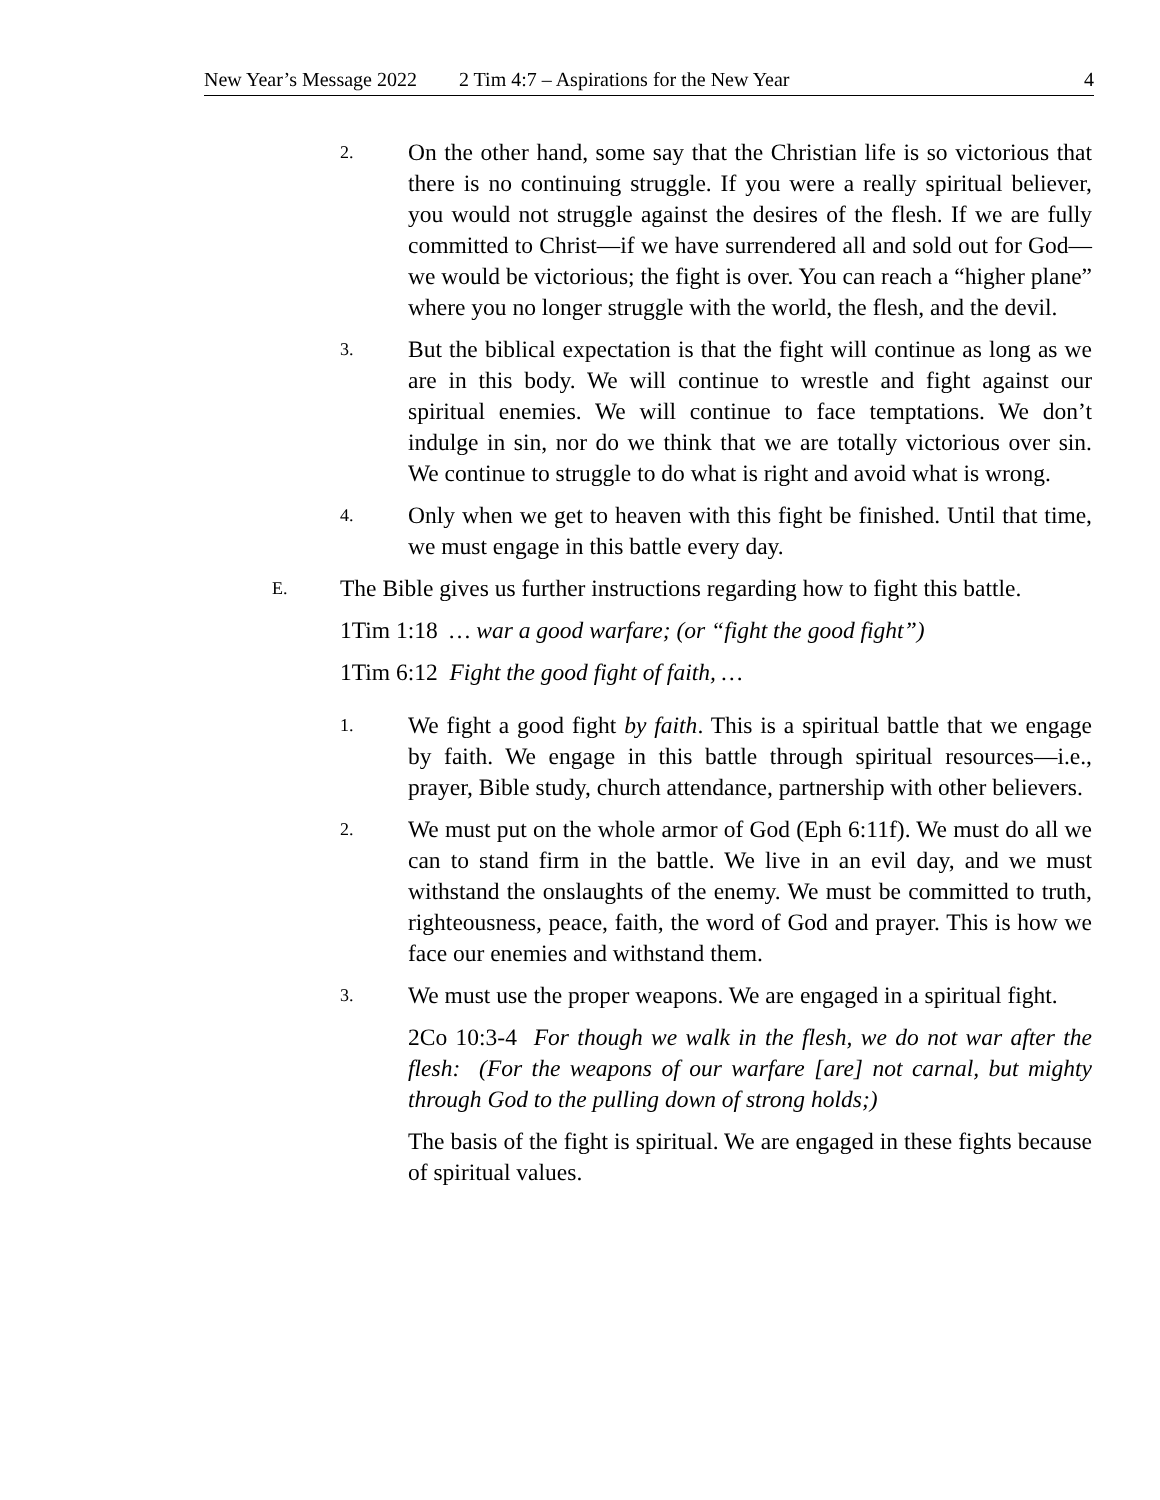New Year’s Message 2022 2 Tim 4:7 – Aspirations for the New Year 4
2.
On the other hand, some say that the Christian life is so victorious that there is no continuing struggle. If you were a really spiritual believer, you would not struggle against the desires of the flesh. If we are fully committed to Christ—if we have surrendered all and sold out for God—we would be victorious; the fight is over. You can reach a “higher plane” where you no longer struggle with the world, the flesh, and the devil.
3.
But the biblical expectation is that the fight will continue as long as we are in this body. We will continue to wrestle and fight against our spiritual enemies. We will continue to face temptations. We don’t indulge in sin, nor do we think that we are totally victorious over sin. We continue to struggle to do what is right and avoid what is wrong.
4.
Only when we get to heaven with this fight be finished. Until that time, we must engage in this battle every day.
E.
The Bible gives us further instructions regarding how to fight this battle.
1Tim 1:18 … war a good warfare; (or “fight the good fight”)
1Tim 6:12 Fight the good fight of faith, …
1.
We fight a good fight by faith. This is a spiritual battle that we engage by faith. We engage in this battle through spiritual resources—i.e., prayer, Bible study, church attendance, partnership with other believers.
2.
We must put on the whole armor of God (Eph 6:11f). We must do all we can to stand firm in the battle. We live in an evil day, and we must withstand the onslaughts of the enemy. We must be committed to truth, righteousness, peace, faith, the word of God and prayer. This is how we face our enemies and withstand them.
3.
We must use the proper weapons. We are engaged in a spiritual fight.
2Co 10:3-4 For though we walk in the flesh, we do not war after the flesh: (For the weapons of our warfare [are] not carnal, but mighty through God to the pulling down of strong holds;)
The basis of the fight is spiritual. We are engaged in these fights because of spiritual values.